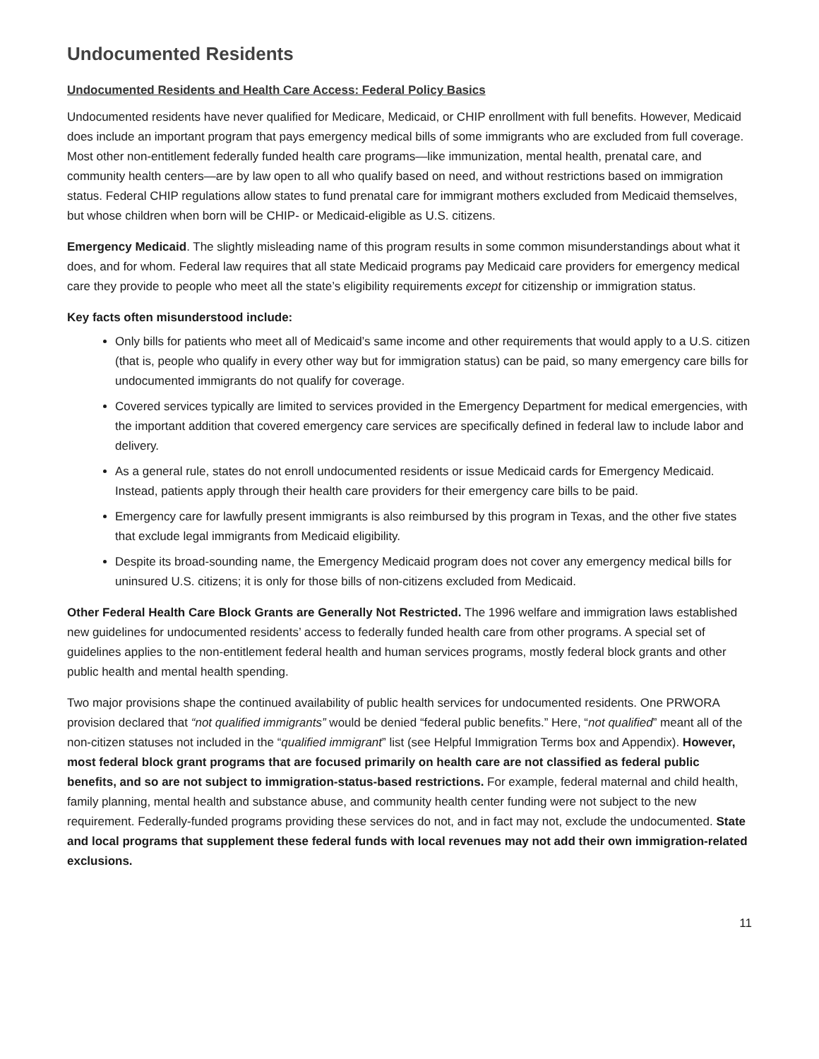Undocumented Residents
Undocumented Residents and Health Care Access: Federal Policy Basics
Undocumented residents have never qualified for Medicare, Medicaid, or CHIP enrollment with full benefits. However, Medicaid does include an important program that pays emergency medical bills of some immigrants who are excluded from full coverage. Most other non-entitlement federally funded health care programs—like immunization, mental health, prenatal care, and community health centers—are by law open to all who qualify based on need, and without restrictions based on immigration status. Federal CHIP regulations allow states to fund prenatal care for immigrant mothers excluded from Medicaid themselves, but whose children when born will be CHIP- or Medicaid-eligible as U.S. citizens.
Emergency Medicaid. The slightly misleading name of this program results in some common misunderstandings about what it does, and for whom. Federal law requires that all state Medicaid programs pay Medicaid care providers for emergency medical care they provide to people who meet all the state’s eligibility requirements except for citizenship or immigration status.
Key facts often misunderstood include:
Only bills for patients who meet all of Medicaid’s same income and other requirements that would apply to a U.S. citizen (that is, people who qualify in every other way but for immigration status) can be paid, so many emergency care bills for undocumented immigrants do not qualify for coverage.
Covered services typically are limited to services provided in the Emergency Department for medical emergencies, with the important addition that covered emergency care services are specifically defined in federal law to include labor and delivery.
As a general rule, states do not enroll undocumented residents or issue Medicaid cards for Emergency Medicaid. Instead, patients apply through their health care providers for their emergency care bills to be paid.
Emergency care for lawfully present immigrants is also reimbursed by this program in Texas, and the other five states that exclude legal immigrants from Medicaid eligibility.
Despite its broad-sounding name, the Emergency Medicaid program does not cover any emergency medical bills for uninsured U.S. citizens; it is only for those bills of non-citizens excluded from Medicaid.
Other Federal Health Care Block Grants are Generally Not Restricted. The 1996 welfare and immigration laws established new guidelines for undocumented residents’ access to federally funded health care from other programs. A special set of guidelines applies to the non-entitlement federal health and human services programs, mostly federal block grants and other public health and mental health spending.
Two major provisions shape the continued availability of public health services for undocumented residents. One PRWORA provision declared that “not qualified immigrants” would be denied “federal public benefits.” Here, “not qualified” meant all of the non-citizen statuses not included in the “qualified immigrant” list (see Helpful Immigration Terms box and Appendix). However, most federal block grant programs that are focused primarily on health care are not classified as federal public benefits, and so are not subject to immigration-status-based restrictions. For example, federal maternal and child health, family planning, mental health and substance abuse, and community health center funding were not subject to the new requirement. Federally-funded programs providing these services do not, and in fact may not, exclude the undocumented. State and local programs that supplement these federal funds with local revenues may not add their own immigration-related exclusions.
11